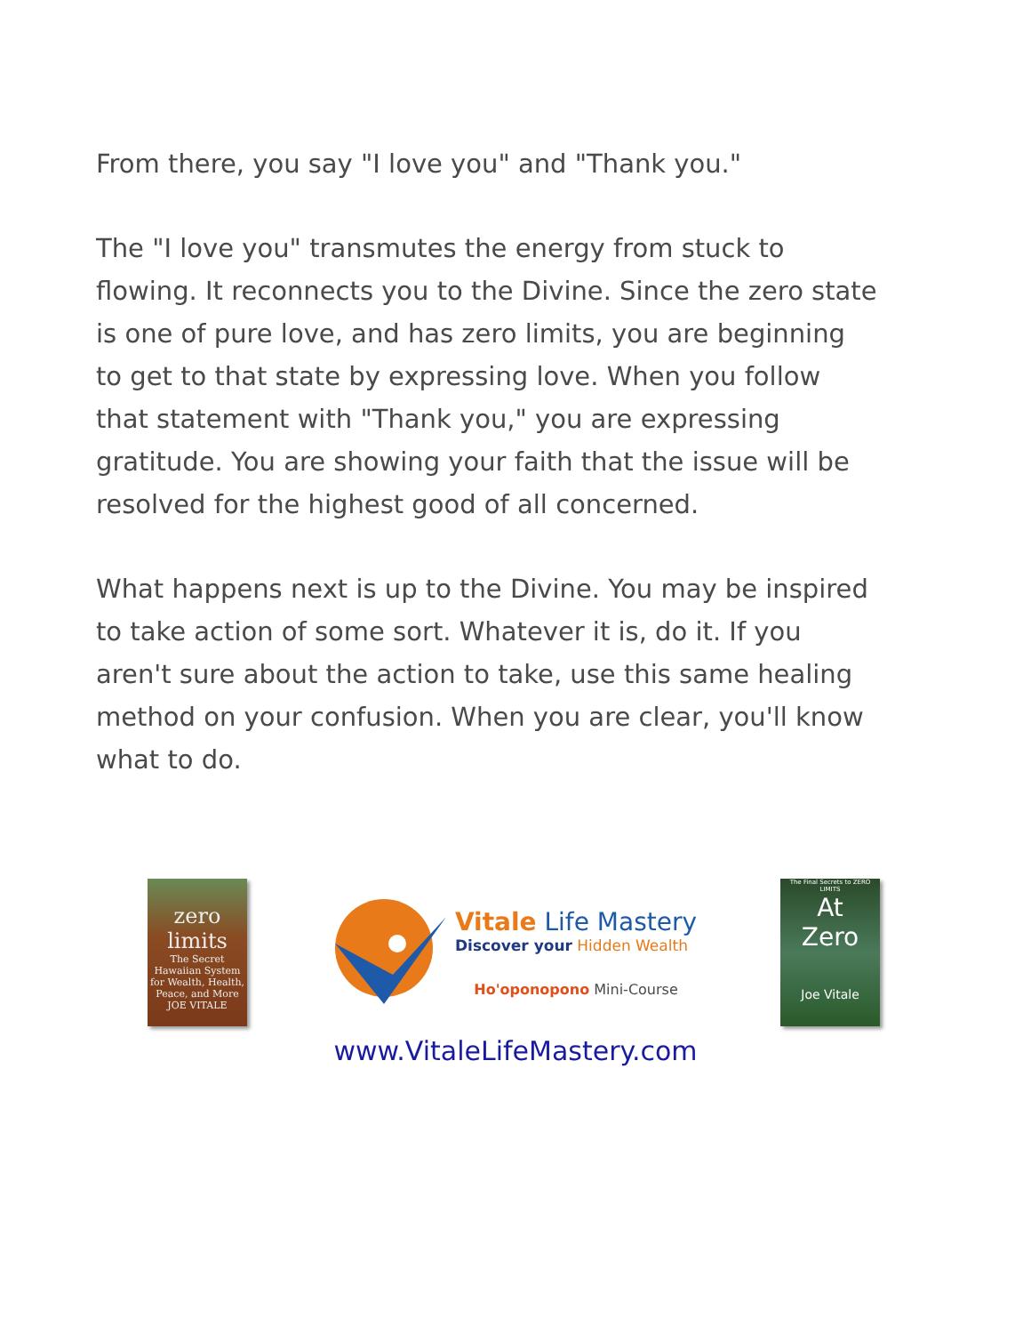From there, you say "I love you" and "Thank you."
The "I love you" transmutes the energy from stuck to flowing. It reconnects you to the Divine. Since the zero state is one of pure love, and has zero limits, you are beginning to get to that state by expressing love. When you follow that statement with "Thank you," you are expressing gratitude. You are showing your faith that the issue will be resolved for the highest good of all concerned.
What happens next is up to the Divine. You may be inspired to take action of some sort. Whatever it is, do it. If you aren't sure about the action to take, use this same healing method on your confusion. When you are clear, you'll know what to do.
zero
limits
The Secret Hawaiian System for Wealth, Health, Peace, and More
JOE VITALE
Vitale Life Mastery
Discover your Hidden Wealth
Ho'oponopono Mini-Course
The Final Secrets to ZERO LIMITS
At
Zero
Joe Vitale
www.VitaleLifeMastery.com